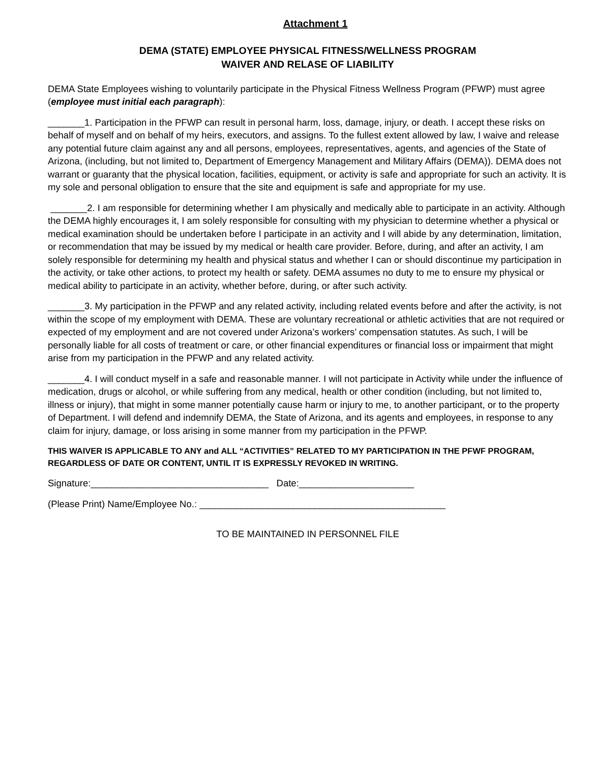Attachment 1
DEMA (STATE) EMPLOYEE PHYSICAL FITNESS/WELLNESS PROGRAM
WAIVER AND RELASE OF LIABILITY
DEMA State Employees wishing to voluntarily participate in the Physical Fitness Wellness Program (PFWP) must agree (employee must initial each paragraph):
_______1. Participation in the PFWP can result in personal harm, loss, damage, injury, or death. I accept these risks on behalf of myself and on behalf of my heirs, executors, and assigns. To the fullest extent allowed by law, I waive and release any potential future claim against any and all persons, employees, representatives, agents, and agencies of the State of Arizona, (including, but not limited to, Department of Emergency Management and Military Affairs (DEMA)). DEMA does not warrant or guaranty that the physical location, facilities, equipment, or activity is safe and appropriate for such an activity. It is my sole and personal obligation to ensure that the site and equipment is safe and appropriate for my use.
_______2. I am responsible for determining whether I am physically and medically able to participate in an activity. Although the DEMA highly encourages it, I am solely responsible for consulting with my physician to determine whether a physical or medical examination should be undertaken before I participate in an activity and I will abide by any determination, limitation, or recommendation that may be issued by my medical or health care provider. Before, during, and after an activity, I am solely responsible for determining my health and physical status and whether I can or should discontinue my participation in the activity, or take other actions, to protect my health or safety. DEMA assumes no duty to me to ensure my physical or medical ability to participate in an activity, whether before, during, or after such activity.
_______3. My participation in the PFWP and any related activity, including related events before and after the activity, is not within the scope of my employment with DEMA. These are voluntary recreational or athletic activities that are not required or expected of my employment and are not covered under Arizona’s workers’ compensation statutes. As such, I will be personally liable for all costs of treatment or care, or other financial expenditures or financial loss or impairment that might arise from my participation in the PFWP and any related activity.
_______4. I will conduct myself in a safe and reasonable manner. I will not participate in Activity while under the influence of medication, drugs or alcohol, or while suffering from any medical, health or other condition (including, but not limited to, illness or injury), that might in some manner potentially cause harm or injury to me, to another participant, or to the property of Department. I will defend and indemnify DEMA, the State of Arizona, and its agents and employees, in response to any claim for injury, damage, or loss arising in some manner from my participation in the PFWP.
THIS WAIVER IS APPLICABLE TO ANY and ALL “ACTIVITIES” RELATED TO MY PARTICIPATION IN THE PFWF PROGRAM, REGARDLESS OF DATE OR CONTENT, UNTIL IT IS EXPRESSLY REVOKED IN WRITING.
Signature:__________________________________ Date:______________________
(Please Print) Name/Employee No.: _______________________________________________
TO BE MAINTAINED IN PERSONNEL FILE